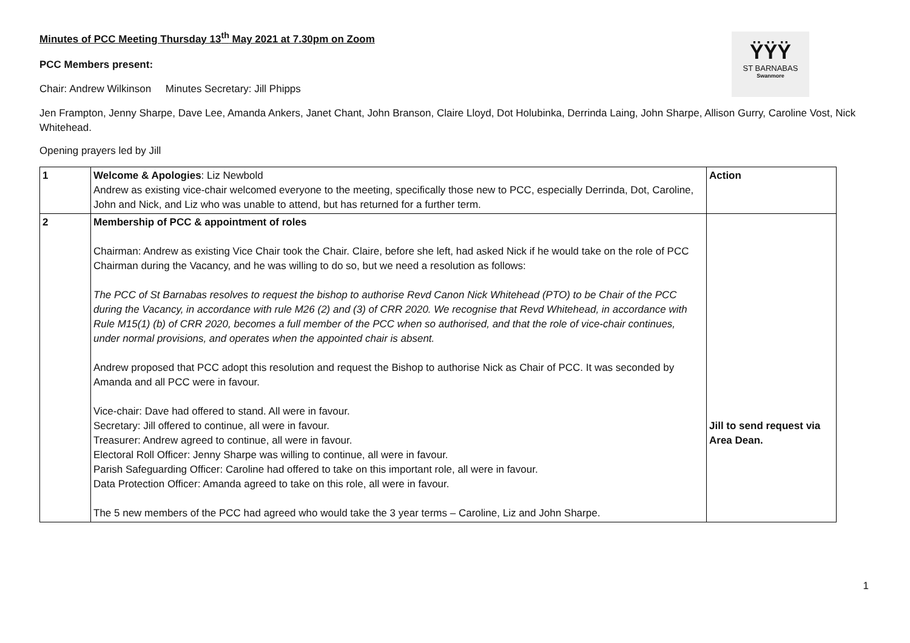ŸŸŸ
ST BARNABAS
Swanmore
Minutes of PCC Meeting Thursday 13<sup>th</sup> May 2021 at 7.30pm on Zoom
PCC Members present:
Chair: Andrew Wilkinson Minutes Secretary: Jill Phipps
Jen Frampton, Jenny Sharpe, Dave Lee, Amanda Ankers, Janet Chant, John Branson, Claire Lloyd, Dot Holubinka, Derrinda Laing, John Sharpe, Allison Gurry, Caroline Vost, Nick Whitehead.
Opening prayers led by Jill
| 1 | Welcome & Apologies : Liz Newbold Andrew as existing vice-chair welcomed everyone to the meeting, specifically those new to PCC, especially Derrinda, Dot, Caroline, John and Nick, and Liz who was unable to attend, but has returned for a further term. | Action |
| 2 | Membership of PCC & appointment of roles Chairman: Andrew as existing Vice Chair took the Chair. Claire, before she left, had asked Nick if he would take on the role of PCC Chairman during the Vacancy, and he was willing to do so, but we need a resolution as follows: The PCC of St Barnabas resolves to request the bishop to authorise Revd Canon Nick Whitehead (PTO) to be Chair of the PCC during the Vacancy, in accordance with rule M26 (2) and (3) of CRR 2020. We recognise that Revd Whitehead, in accordance with Rule M15(1) (b) of CRR 2020, becomes a full member of the PCC when so authorised, and that the role of vice-chair continues, under normal provisions, and operates when the appointed chair is absent. Andrew proposed that PCC adopt this resolution and request the Bishop to authorise Nick as Chair of PCC. It was seconded by Amanda and all PCC were in favour. Vice-chair: Dave had offered to stand. All were in favour. Secretary: Jill offered to continue, all were in favour. Treasurer: Andrew agreed to continue, all were in favour. Electoral Roll Officer: Jenny Sharpe was willing to continue, all were in favour. Parish Safeguarding Officer: Caroline had offered to take on this important role, all were in favour. Data Protection Officer: Amanda agreed to take on this role, all were in favour. The 5 new members of the PCC had agreed who would take the 3 year terms – Caroline, Liz and John Sharpe. | Jill to send request via Area Dean. |
1